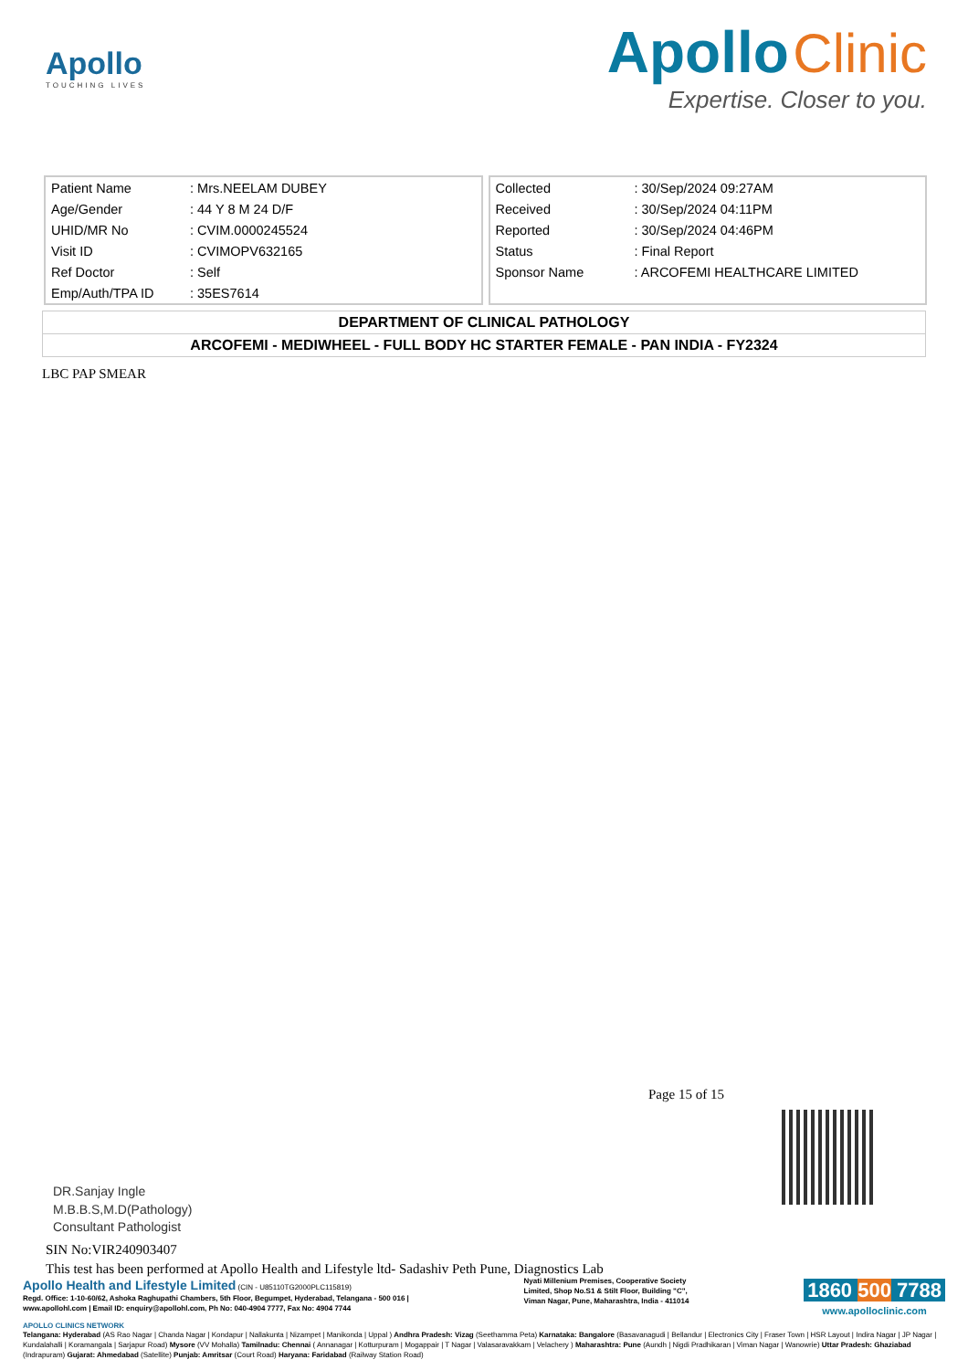Apollo
TOUCHING LIVES
Apollo Clinic
Expertise. Closer to you.
| Patient Name | : Mrs.NEELAM DUBEY |
| Age/Gender | : 44 Y 8 M 24 D/F |
| UHID/MR No | : CVIM.0000245524 |
| Visit ID | : CVIMOPV632165 |
| Ref Doctor | : Self |
| Emp/Auth/TPA ID | : 35ES7614 |
| Collected | : 30/Sep/2024 09:27AM |
| Received | : 30/Sep/2024 04:11PM |
| Reported | : 30/Sep/2024 04:46PM |
| Status | : Final Report |
| Sponsor Name | : ARCOFEMI HEALTHCARE LIMITED |
DEPARTMENT OF CLINICAL PATHOLOGY
ARCOFEMI - MEDIWHEEL - FULL BODY HC STARTER FEMALE - PAN INDIA - FY2324
LBC PAP SMEAR
Page 15 of 15
DR.Sanjay Ingle
M.B.B.S,M.D(Pathology)
Consultant Pathologist
SIN No:VIR240903407
This test has been performed at Apollo Health and Lifestyle ltd- Sadashiv Peth Pune, Diagnostics Lab
Apollo Health and Lifestyle Limited (CIN - U85110TG2000PLC115819)
Regd. Office: 1-10-60/62, Ashoka Raghupathi Chambers, 5th Floor, Begumpet, Hyderabad, Telangana - 500 016 |
www.apollohl.com | Email ID: enquiry@apollohl.com, Ph No: 040-4904 7777, Fax No: 4904 7744
Nyati Millenium Premises, Cooperative Society
Limited, Shop No.S1 & Stilt Floor, Building "C",
Viman Nagar, Pune, Maharashtra, India - 411014
1860 500 7788
www.apolloclinic.com
APOLLO CLINICS NETWORK
Telangana: Hyderabad (AS Rao Nagar | Chanda Nagar | Kondapur | Nallakunta | Nizampet | Manikonda | Uppal ) Andhra Pradesh: Vizag (Seethamma Peta) Karnataka: Bangalore (Basavanagudi | Bellandur | Electronics City | Fraser Town | HSR Layout | Indira Nagar | JP Nagar | Kundalahalli | Koramangala | Sarjapur Road) Mysore (VV Mohalla) Tamilnadu: Chennai ( Annanagar | Kotturpuram | Mogappair | T Nagar | Valasaravakkam | Velachery ) Maharashtra: Pune (Aundh | Nigdi Pradhikaran | Viman Nagar | Wanowrie) Uttar Pradesh: Ghaziabad (Indrapuram) Gujarat: Ahmedabad (Satellite) Punjab: Amritsar (Court Road) Haryana: Faridabad (Railway Station Road)